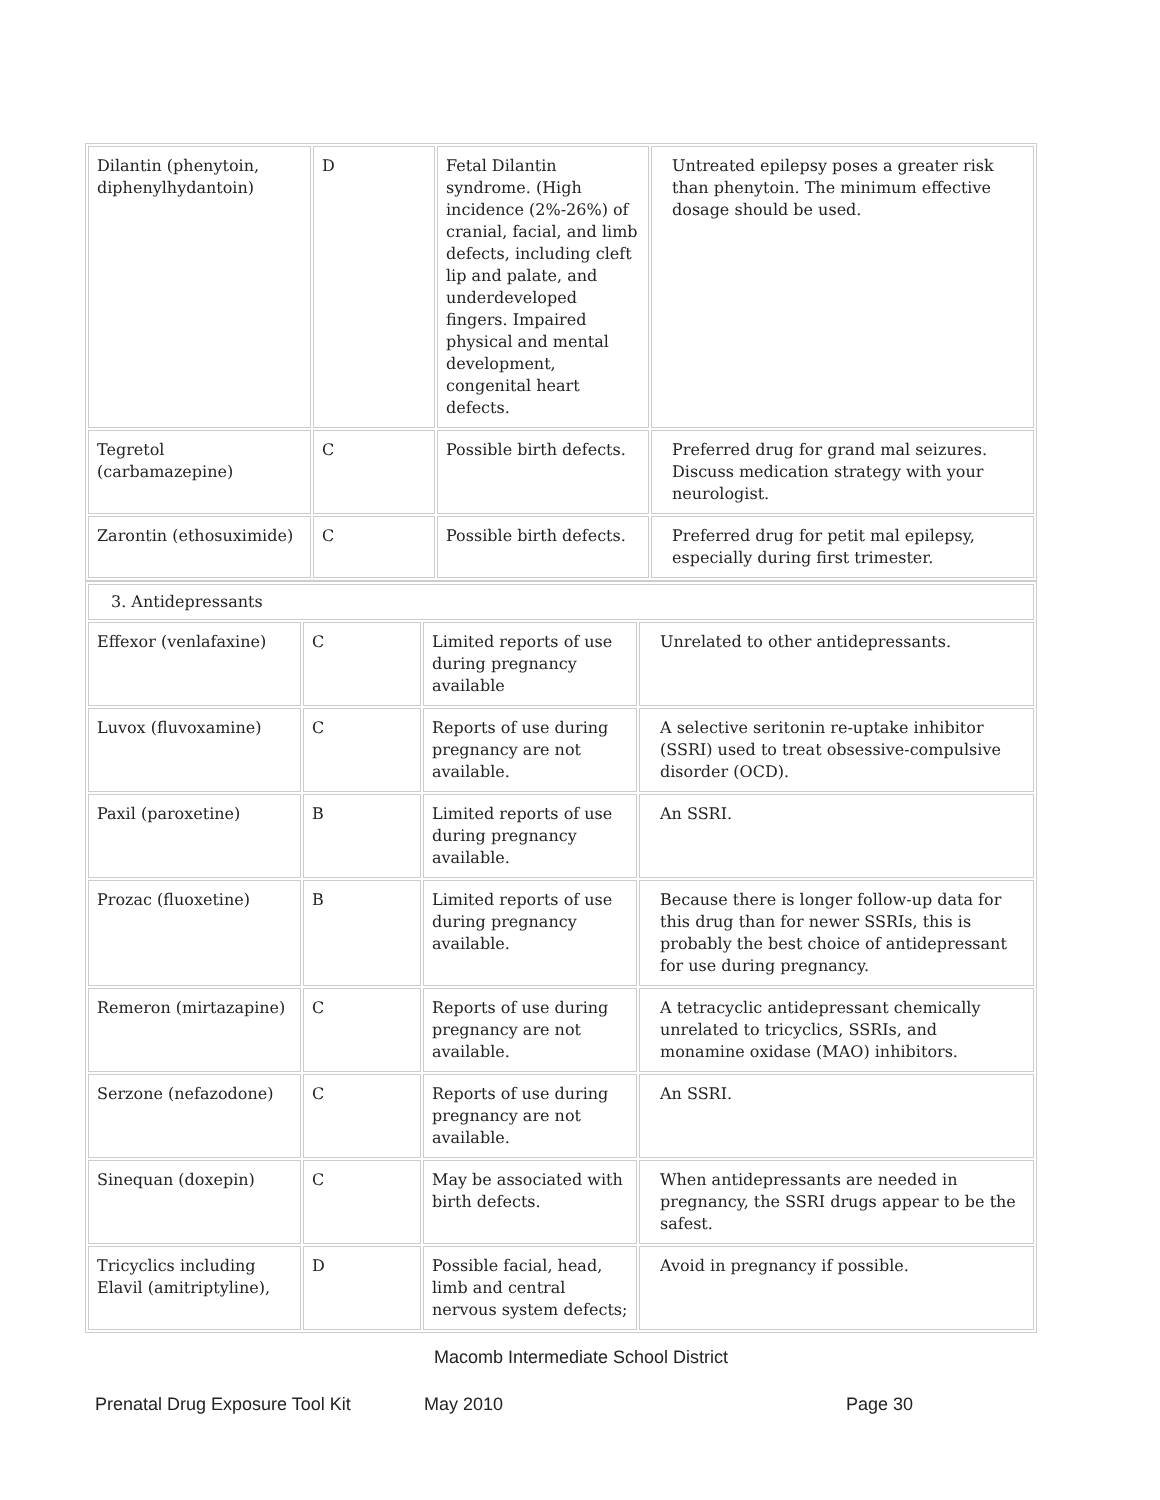| Dilantin (phenytoin, diphenylhydantoin) | D | Fetal Dilantin syndrome. (High incidence (2%-26%) of cranial, facial, and limb defects, including cleft lip and palate, and underdeveloped fingers. Impaired physical and mental development, congenital heart defects. | Untreated epilepsy poses a greater risk than phenytoin. The minimum effective dosage should be used. |
| Tegretol (carbamazepine) | C | Possible birth defects. | Preferred drug for grand mal seizures. Discuss medication strategy with your neurologist. |
| Zarontin (ethosuximide) | C | Possible birth defects. | Preferred drug for petit mal epilepsy, especially during first trimester. |
| 3. Antidepressants | | | |
| Effexor (venlafaxine) | C | Limited reports of use during pregnancy available | Unrelated to other antidepressants. |
| Luvox (fluvoxamine) | C | Reports of use during pregnancy are not available. | A selective seritonin re-uptake inhibitor (SSRI) used to treat obsessive-compulsive disorder (OCD). |
| Paxil (paroxetine) | B | Limited reports of use during pregnancy available. | An SSRI. |
| Prozac (fluoxetine) | B | Limited reports of use during pregnancy available. | Because there is longer follow-up data for this drug than for newer SSRIs, this is probably the best choice of antidepressant for use during pregnancy. |
| Remeron (mirtazapine) | C | Reports of use during pregnancy are not available. | A tetracyclic antidepressant chemically unrelated to tricyclics, SSRIs, and monamine oxidase (MAO) inhibitors. |
| Serzone (nefazodone) | C | Reports of use during pregnancy are not available. | An SSRI. |
| Sinequan (doxepin) | C | May be associated with birth defects. | When antidepressants are needed in pregnancy, the SSRI drugs appear to be the safest. |
| Tricyclics including Elavil (amitriptyline), | D | Possible facial, head, limb and central nervous system defects; | Avoid in pregnancy if possible. |
Macomb Intermediate School District
Prenatal Drug Exposure Tool Kit May 2010 Page 30